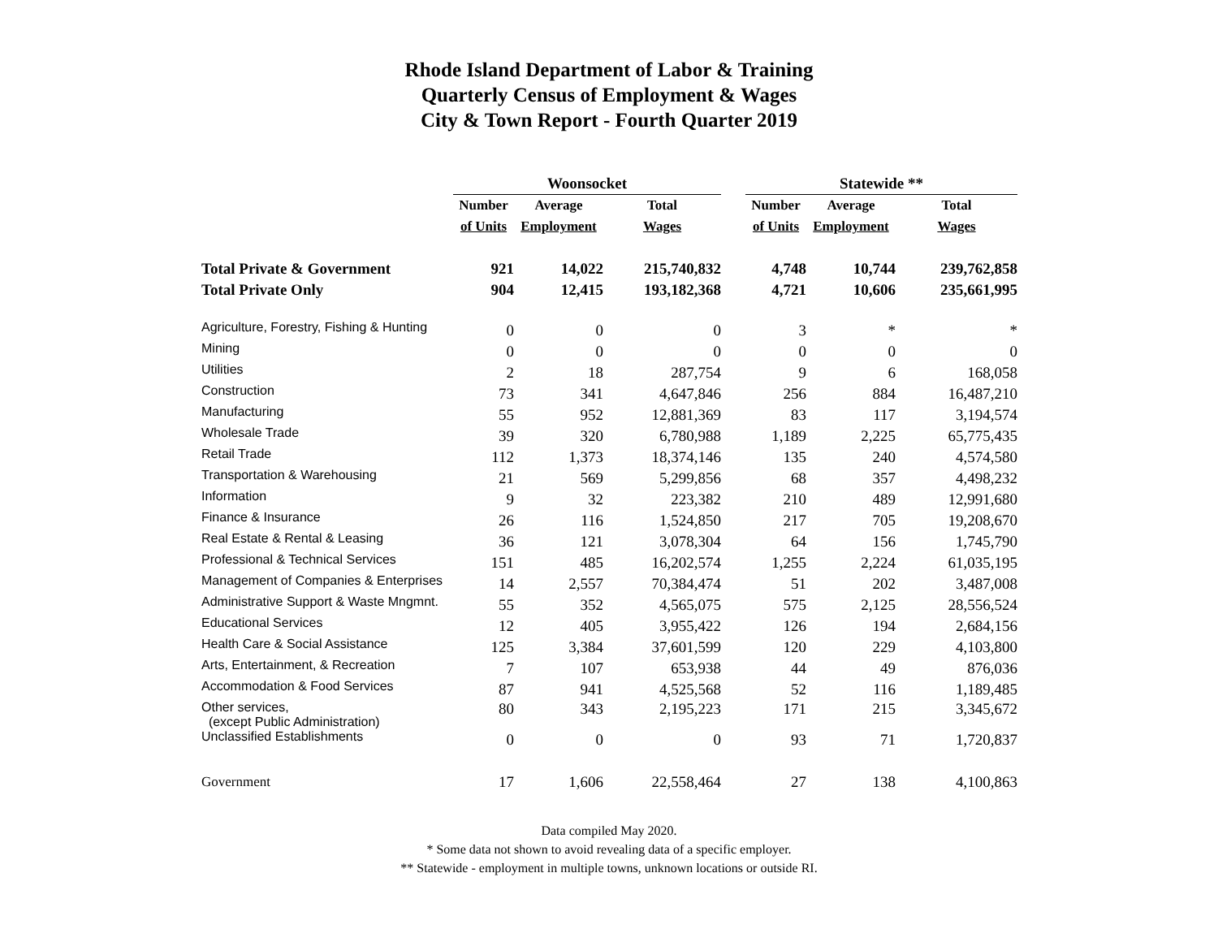Rhode Island Department of Labor & Training
Quarterly Census of Employment & Wages
City & Town Report - Fourth Quarter 2019
| | Woonsocket | | | | Statewide ** | | |
| --- | --- | --- | --- | --- | --- | --- | --- |
| | Number | Average | Total | | Number | Average | Total |
| | of Units | Employment | Wages | | of Units | Employment | Wages |
| Total Private & Government | 921 | 14,022 | 215,740,832 | | 4,748 | 10,744 | 239,762,858 |
| Total Private Only | 904 | 12,415 | 193,182,368 | | 4,721 | 10,606 | 235,661,995 |
| Agriculture, Forestry, Fishing & Hunting | 0 | 0 | 0 | | 3 | * | * |
| Mining | 0 | 0 | 0 | | 0 | 0 | 0 |
| Utilities | 2 | 18 | 287,754 | | 9 | 6 | 168,058 |
| Construction | 73 | 341 | 4,647,846 | | 256 | 884 | 16,487,210 |
| Manufacturing | 55 | 952 | 12,881,369 | | 83 | 117 | 3,194,574 |
| Wholesale Trade | 39 | 320 | 6,780,988 | | 1,189 | 2,225 | 65,775,435 |
| Retail Trade | 112 | 1,373 | 18,374,146 | | 135 | 240 | 4,574,580 |
| Transportation & Warehousing | 21 | 569 | 5,299,856 | | 68 | 357 | 4,498,232 |
| Information | 9 | 32 | 223,382 | | 210 | 489 | 12,991,680 |
| Finance & Insurance | 26 | 116 | 1,524,850 | | 217 | 705 | 19,208,670 |
| Real Estate & Rental & Leasing | 36 | 121 | 3,078,304 | | 64 | 156 | 1,745,790 |
| Professional & Technical Services | 151 | 485 | 16,202,574 | | 1,255 | 2,224 | 61,035,195 |
| Management of Companies & Enterprises | 14 | 2,557 | 70,384,474 | | 51 | 202 | 3,487,008 |
| Administrative Support & Waste Mngmnt. | 55 | 352 | 4,565,075 | | 575 | 2,125 | 28,556,524 |
| Educational Services | 12 | 405 | 3,955,422 | | 126 | 194 | 2,684,156 |
| Health Care & Social Assistance | 125 | 3,384 | 37,601,599 | | 120 | 229 | 4,103,800 |
| Arts, Entertainment, & Recreation | 7 | 107 | 653,938 | | 44 | 49 | 876,036 |
| Accommodation & Food Services | 87 | 941 | 4,525,568 | | 52 | 116 | 1,189,485 |
| Other services, (except Public Administration) | 80 | 343 | 2,195,223 | | 171 | 215 | 3,345,672 |
| Unclassified Establishments | 0 | 0 | 0 | | 93 | 71 | 1,720,837 |
| Government | 17 | 1,606 | 22,558,464 | | 27 | 138 | 4,100,863 |
Data compiled May 2020.
* Some data not shown to avoid revealing data of a specific employer.
** Statewide - employment in multiple towns, unknown locations or outside RI.